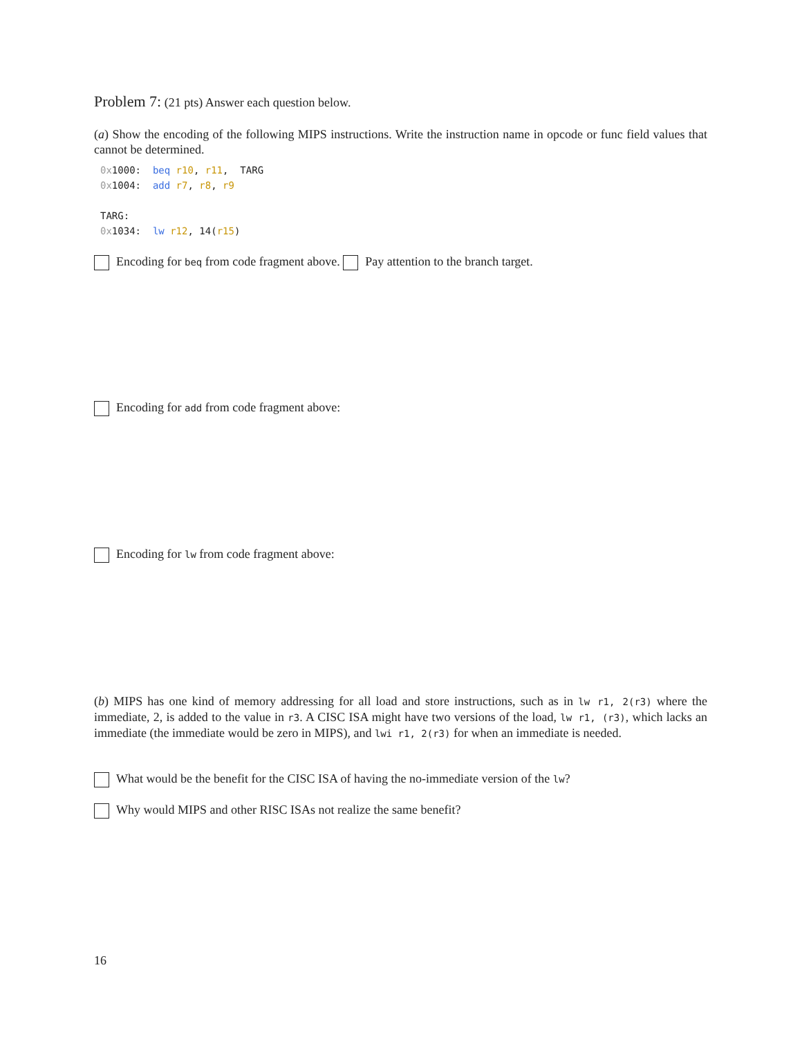Problem 7: (21 pts) Answer each question below.
(a) Show the encoding of the following MIPS instructions. Write the instruction name in opcode or func field values that cannot be determined.
0x1000: beq r10, r11, TARG 0x1004: add r7, r8, r9 TARG: 0x1034: lw r12, 14(r15)
Encoding for beq from code fragment above. Pay attention to the branch target.
Encoding for add from code fragment above:
Encoding for lw from code fragment above:
(b) MIPS has one kind of memory addressing for all load and store instructions, such as in lw r1, 2(r3) where the immediate, 2, is added to the value in r3. A CISC ISA might have two versions of the load, lw r1, (r3), which lacks an immediate (the immediate would be zero in MIPS), and lwi r1, 2(r3) for when an immediate is needed.
What would be the benefit for the CISC ISA of having the no-immediate version of the lw?
Why would MIPS and other RISC ISAs not realize the same benefit?
16